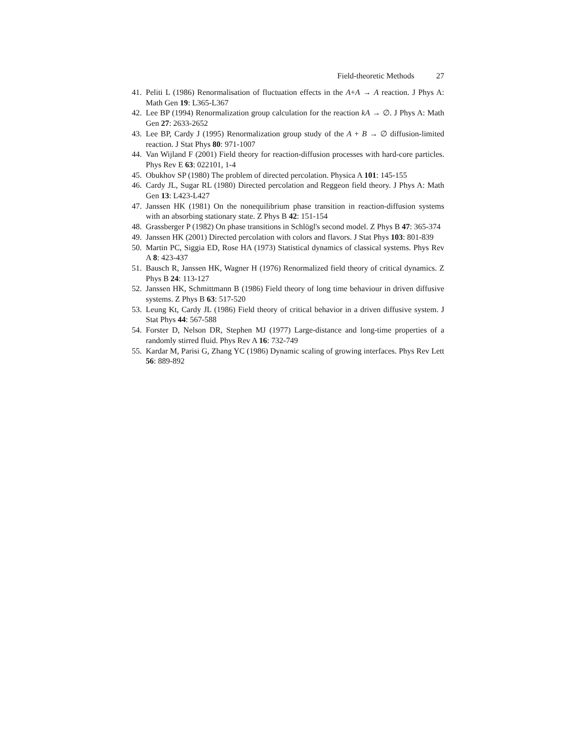Field-theoretic Methods 27
41. Peliti L (1986) Renormalisation of fluctuation effects in the A+A → A reaction. J Phys A: Math Gen 19: L365-L367
42. Lee BP (1994) Renormalization group calculation for the reaction kA → ∅. J Phys A: Math Gen 27: 2633-2652
43. Lee BP, Cardy J (1995) Renormalization group study of the A + B → ∅ diffusion-limited reaction. J Stat Phys 80: 971-1007
44. Van Wijland F (2001) Field theory for reaction-diffusion processes with hard-core particles. Phys Rev E 63: 022101, 1-4
45. Obukhov SP (1980) The problem of directed percolation. Physica A 101: 145-155
46. Cardy JL, Sugar RL (1980) Directed percolation and Reggeon field theory. J Phys A: Math Gen 13: L423-L427
47. Janssen HK (1981) On the nonequilibrium phase transition in reaction-diffusion systems with an absorbing stationary state. Z Phys B 42: 151-154
48. Grassberger P (1982) On phase transitions in Schlögl's second model. Z Phys B 47: 365-374
49. Janssen HK (2001) Directed percolation with colors and flavors. J Stat Phys 103: 801-839
50. Martin PC, Siggia ED, Rose HA (1973) Statistical dynamics of classical systems. Phys Rev A 8: 423-437
51. Bausch R, Janssen HK, Wagner H (1976) Renormalized field theory of critical dynamics. Z Phys B 24: 113-127
52. Janssen HK, Schmittmann B (1986) Field theory of long time behaviour in driven diffusive systems. Z Phys B 63: 517-520
53. Leung Kt, Cardy JL (1986) Field theory of critical behavior in a driven diffusive system. J Stat Phys 44: 567-588
54. Forster D, Nelson DR, Stephen MJ (1977) Large-distance and long-time properties of a randomly stirred fluid. Phys Rev A 16: 732-749
55. Kardar M, Parisi G, Zhang YC (1986) Dynamic scaling of growing interfaces. Phys Rev Lett 56: 889-892